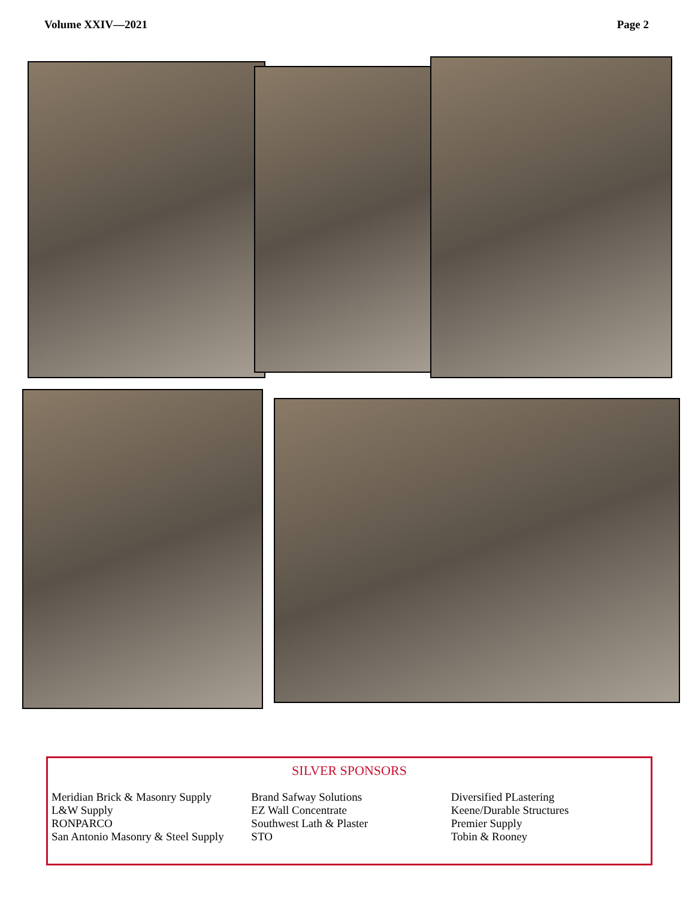Volume XXIV—2021 Page 2
SILVER SPONSORS
Meridian Brick & Masonry Supply
L&W Supply
RONPARCO
San Antonio Masonry & Steel Supply
Brand Safway Solutions
EZ Wall Concentrate
Southwest Lath & Plaster
STO
Diversified PLastering
Keene/Durable Structures
Premier Supply
Tobin & Rooney